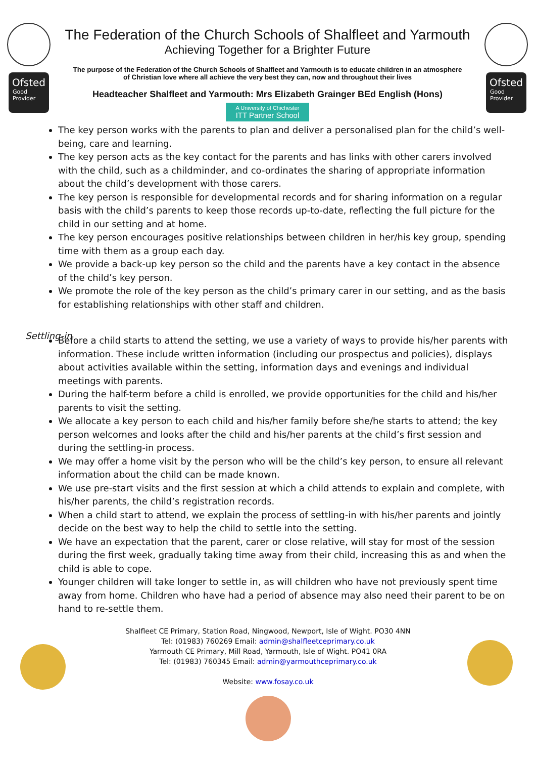Ofsted
Good
Provider
The Federation of the Church Schools of Shalfleet and Yarmouth
Achieving Together for a Brighter Future
The purpose of the Federation of the Church Schools of Shalfleet and Yarmouth is to educate children in an atmosphere of Christian love where all achieve the very best they can, now and throughout their lives
Headteacher Shalfleet and Yarmouth: Mrs Elizabeth Grainger BEd English (Hons)
A University of Chichester ITT Partner School
Ofsted
Good
Provider
The key person works with the parents to plan and deliver a personalised plan for the child’s well-being, care and learning.
The key person acts as the key contact for the parents and has links with other carers involved with the child, such as a childminder, and co-ordinates the sharing of appropriate information about the child’s development with those carers.
The key person is responsible for developmental records and for sharing information on a regular basis with the child’s parents to keep those records up-to-date, reflecting the full picture for the child in our setting and at home.
The key person encourages positive relationships between children in her/his key group, spending time with them as a group each day.
We provide a back-up key person so the child and the parents have a key contact in the absence of the child’s key person.
We promote the role of the key person as the child’s primary carer in our setting, and as the basis for establishing relationships with other staff and children.
Settling-in
Before a child starts to attend the setting, we use a variety of ways to provide his/her parents with information. These include written information (including our prospectus and policies), displays about activities available within the setting, information days and evenings and individual meetings with parents.
During the half-term before a child is enrolled, we provide opportunities for the child and his/her parents to visit the setting.
We allocate a key person to each child and his/her family before she/he starts to attend; the key person welcomes and looks after the child and his/her parents at the child’s first session and during the settling-in process.
We may offer a home visit by the person who will be the child’s key person, to ensure all relevant information about the child can be made known.
We use pre-start visits and the first session at which a child attends to explain and complete, with his/her parents, the child’s registration records.
When a child start to attend, we explain the process of settling-in with his/her parents and jointly decide on the best way to help the child to settle into the setting.
We have an expectation that the parent, carer or close relative, will stay for most of the session during the first week, gradually taking time away from their child, increasing this as and when the child is able to cope.
Younger children will take longer to settle in, as will children who have not previously spent time away from home. Children who have had a period of absence may also need their parent to be on hand to re-settle them.
Shalfleet CE Primary, Station Road, Ningwood, Newport, Isle of Wight. PO30 4NN
Tel: (01983) 760269 Email: admin@shalfleetceprimary.co.uk
Yarmouth CE Primary, Mill Road, Yarmouth, Isle of Wight. PO41 0RA
Tel: (01983) 760345 Email: admin@yarmouthceprimary.co.uk
Website: www.fosay.co.uk